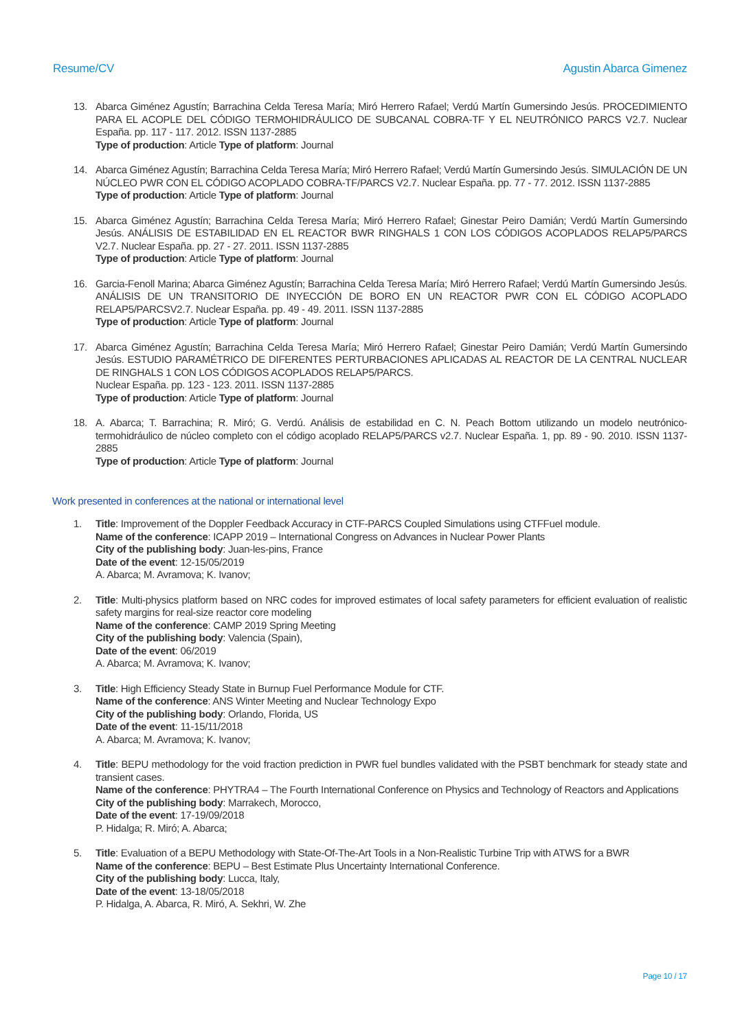Resume/CV Agustin Abarca Gimenez
13. Abarca Giménez Agustín; Barrachina Celda Teresa María; Miró Herrero Rafael; Verdú Martín Gumersindo Jesús. PROCEDIMIENTO PARA EL ACOPLE DEL CÓDIGO TERMOHIDRÁULICO DE SUBCANAL COBRA-TF Y EL NEUTRÓNICO PARCS V2.7. Nuclear España. pp. 117 - 117. 2012. ISSN 1137-2885
Type of production: Article Type of platform: Journal
14. Abarca Giménez Agustín; Barrachina Celda Teresa María; Miró Herrero Rafael; Verdú Martín Gumersindo Jesús. SIMULACIÓN DE UN NÚCLEO PWR CON EL CÓDIGO ACOPLADO COBRA-TF/PARCS V2.7. Nuclear España. pp. 77 - 77. 2012. ISSN 1137-2885
Type of production: Article Type of platform: Journal
15. Abarca Giménez Agustín; Barrachina Celda Teresa María; Miró Herrero Rafael; Ginestar Peiro Damián; Verdú Martín Gumersindo Jesús. ANÁLISIS DE ESTABILIDAD EN EL REACTOR BWR RINGHALS 1 CON LOS CÓDIGOS ACOPLADOS RELAP5/PARCS V2.7. Nuclear España. pp. 27 - 27. 2011. ISSN 1137-2885
Type of production: Article Type of platform: Journal
16. Garcia-Fenoll Marina; Abarca Giménez Agustín; Barrachina Celda Teresa María; Miró Herrero Rafael; Verdú Martín Gumersindo Jesús. ANÁLISIS DE UN TRANSITORIO DE INYECCIÓN DE BORO EN UN REACTOR PWR CON EL CÓDIGO ACOPLADO RELAP5/PARCSV2.7. Nuclear España. pp. 49 - 49. 2011. ISSN 1137-2885
Type of production: Article Type of platform: Journal
17. Abarca Giménez Agustín; Barrachina Celda Teresa María; Miró Herrero Rafael; Ginestar Peiro Damián; Verdú Martín Gumersindo Jesús. ESTUDIO PARAMÉTRICO DE DIFERENTES PERTURBACIONES APLICADAS AL REACTOR DE LA CENTRAL NUCLEAR DE RINGHALS 1 CON LOS CÓDIGOS ACOPLADOS RELAP5/PARCS.
Nuclear España. pp. 123 - 123. 2011. ISSN 1137-2885
Type of production: Article Type of platform: Journal
18. A. Abarca; T. Barrachina; R. Miró; G. Verdú. Análisis de estabilidad en C. N. Peach Bottom utilizando un modelo neutrónico-termohidráulico de núcleo completo con el código acoplado RELAP5/PARCS v2.7. Nuclear España. 1, pp. 89 - 90. 2010. ISSN 1137-2885
Type of production: Article Type of platform: Journal
Work presented in conferences at the national or international level
1. Title: Improvement of the Doppler Feedback Accuracy in CTF-PARCS Coupled Simulations using CTFFuel module.
Name of the conference: ICAPP 2019 – International Congress on Advances in Nuclear Power Plants
City of the publishing body: Juan-les-pins, France
Date of the event: 12-15/05/2019
A. Abarca; M. Avramova; K. Ivanov;
2. Title: Multi-physics platform based on NRC codes for improved estimates of local safety parameters for efficient evaluation of realistic safety margins for real-size reactor core modeling
Name of the conference: CAMP 2019 Spring Meeting
City of the publishing body: Valencia (Spain),
Date of the event: 06/2019
A. Abarca; M. Avramova; K. Ivanov;
3. Title: High Efficiency Steady State in Burnup Fuel Performance Module for CTF.
Name of the conference: ANS Winter Meeting and Nuclear Technology Expo
City of the publishing body: Orlando, Florida, US
Date of the event: 11-15/11/2018
A. Abarca; M. Avramova; K. Ivanov;
4. Title: BEPU methodology for the void fraction prediction in PWR fuel bundles validated with the PSBT benchmark for steady state and transient cases.
Name of the conference: PHYTRA4 – The Fourth International Conference on Physics and Technology of Reactors and Applications
City of the publishing body: Marrakech, Morocco,
Date of the event: 17-19/09/2018
P. Hidalga; R. Miró; A. Abarca;
5. Title: Evaluation of a BEPU Methodology with State-Of-The-Art Tools in a Non-Realistic Turbine Trip with ATWS for a BWR
Name of the conference: BEPU – Best Estimate Plus Uncertainty International Conference.
City of the publishing body: Lucca, Italy,
Date of the event: 13-18/05/2018
P. Hidalga, A. Abarca, R. Miró, A. Sekhri, W. Zhe
Page 10 / 17